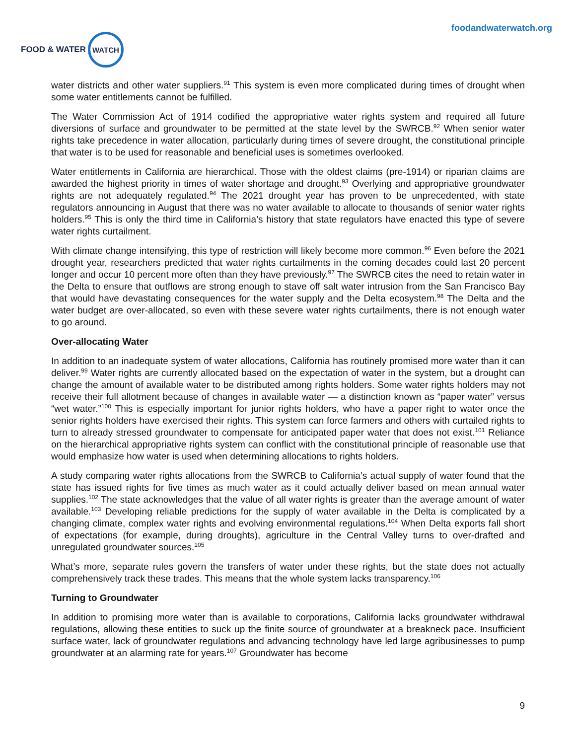FOOD & WATER
WATCH
foodandwaterwatch.org
water districts and other water suppliers.<sup>91</sup> This system is even more complicated during times of drought when some water entitlements cannot be fulfilled.
The Water Commission Act of 1914 codified the appropriative water rights system and required all future diversions of surface and groundwater to be permitted at the state level by the SWRCB.<sup>92</sup> When senior water rights take precedence in water allocation, particularly during times of severe drought, the constitutional principle that water is to be used for reasonable and beneficial uses is sometimes overlooked.
Water entitlements in California are hierarchical. Those with the oldest claims (pre-1914) or riparian claims are awarded the highest priority in times of water shortage and drought.<sup>93</sup> Overlying and appropriative groundwater rights are not adequately regulated.<sup>94</sup> The 2021 drought year has proven to be unprecedented, with state regulators announcing in August that there was no water available to allocate to thousands of senior water rights holders.<sup>95</sup> This is only the third time in California’s history that state regulators have enacted this type of severe water rights curtailment.
With climate change intensifying, this type of restriction will likely become more common.<sup>96</sup> Even before the 2021 drought year, researchers predicted that water rights curtailments in the coming decades could last 20 percent longer and occur 10 percent more often than they have previously.<sup>97</sup> The SWRCB cites the need to retain water in the Delta to ensure that outflows are strong enough to stave off salt water intrusion from the San Francisco Bay that would have devastating consequences for the water supply and the Delta ecosystem.<sup>98</sup> The Delta and the water budget are over-allocated, so even with these severe water rights curtailments, there is not enough water to go around.
Over-allocating Water
In addition to an inadequate system of water allocations, California has routinely promised more water than it can deliver.<sup>99</sup> Water rights are currently allocated based on the expectation of water in the system, but a drought can change the amount of available water to be distributed among rights holders. Some water rights holders may not receive their full allotment because of changes in available water — a distinction known as “paper water” versus “wet water.”<sup>100</sup> This is especially important for junior rights holders, who have a paper right to water once the senior rights holders have exercised their rights. This system can force farmers and others with curtailed rights to turn to already stressed groundwater to compensate for anticipated paper water that does not exist.<sup>101</sup> Reliance on the hierarchical appropriative rights system can conflict with the constitutional principle of reasonable use that would emphasize how water is used when determining allocations to rights holders.
A study comparing water rights allocations from the SWRCB to California’s actual supply of water found that the state has issued rights for five times as much water as it could actually deliver based on mean annual water supplies.<sup>102</sup> The state acknowledges that the value of all water rights is greater than the average amount of water available.<sup>103</sup> Developing reliable predictions for the supply of water available in the Delta is complicated by a changing climate, complex water rights and evolving environmental regulations.<sup>104</sup> When Delta exports fall short of expectations (for example, during droughts), agriculture in the Central Valley turns to over-drafted and unregulated groundwater sources.<sup>105</sup>
What’s more, separate rules govern the transfers of water under these rights, but the state does not actually comprehensively track these trades. This means that the whole system lacks transparency.<sup>106</sup>
Turning to Groundwater
In addition to promising more water than is available to corporations, California lacks groundwater withdrawal regulations, allowing these entities to suck up the finite source of groundwater at a breakneck pace. Insufficient surface water, lack of groundwater regulations and advancing technology have led large agribusinesses to pump groundwater at an alarming rate for years.<sup>107</sup> Groundwater has become
9